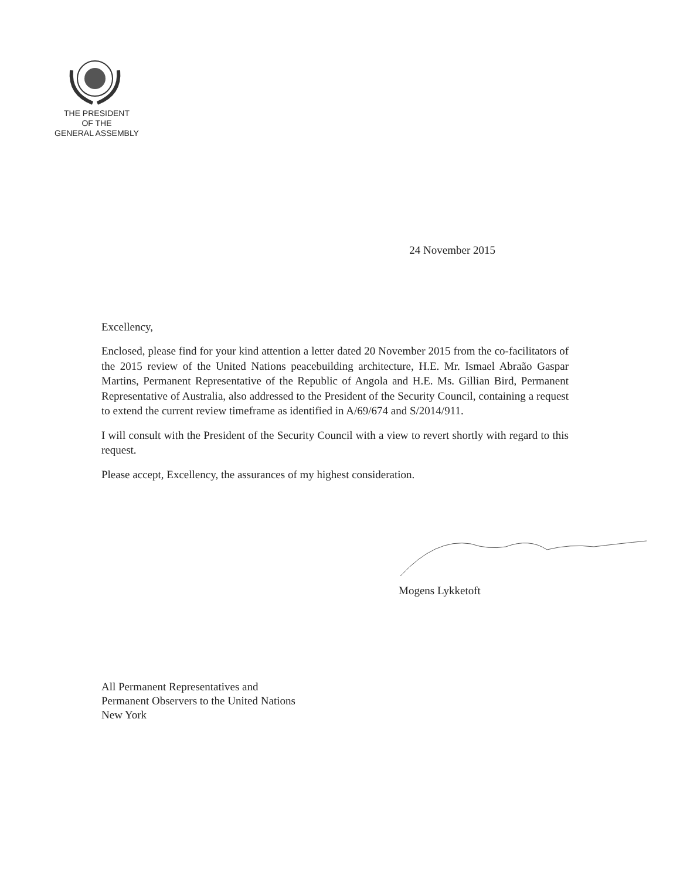THE PRESIDENT
OF THE
GENERAL ASSEMBLY
24 November 2015
Excellency,
Enclosed, please find for your kind attention a letter dated 20 November 2015 from the co-facilitators of the 2015 review of the United Nations peacebuilding architecture, H.E. Mr. Ismael Abraão Gaspar Martins, Permanent Representative of the Republic of Angola and H.E. Ms. Gillian Bird, Permanent Representative of Australia, also addressed to the President of the Security Council, containing a request to extend the current review timeframe as identified in A/69/674 and S/2014/911.
I will consult with the President of the Security Council with a view to revert shortly with regard to this request.
Please accept, Excellency, the assurances of my highest consideration.
Mogens Lykketoft
All Permanent Representatives and
Permanent Observers to the United Nations
New York